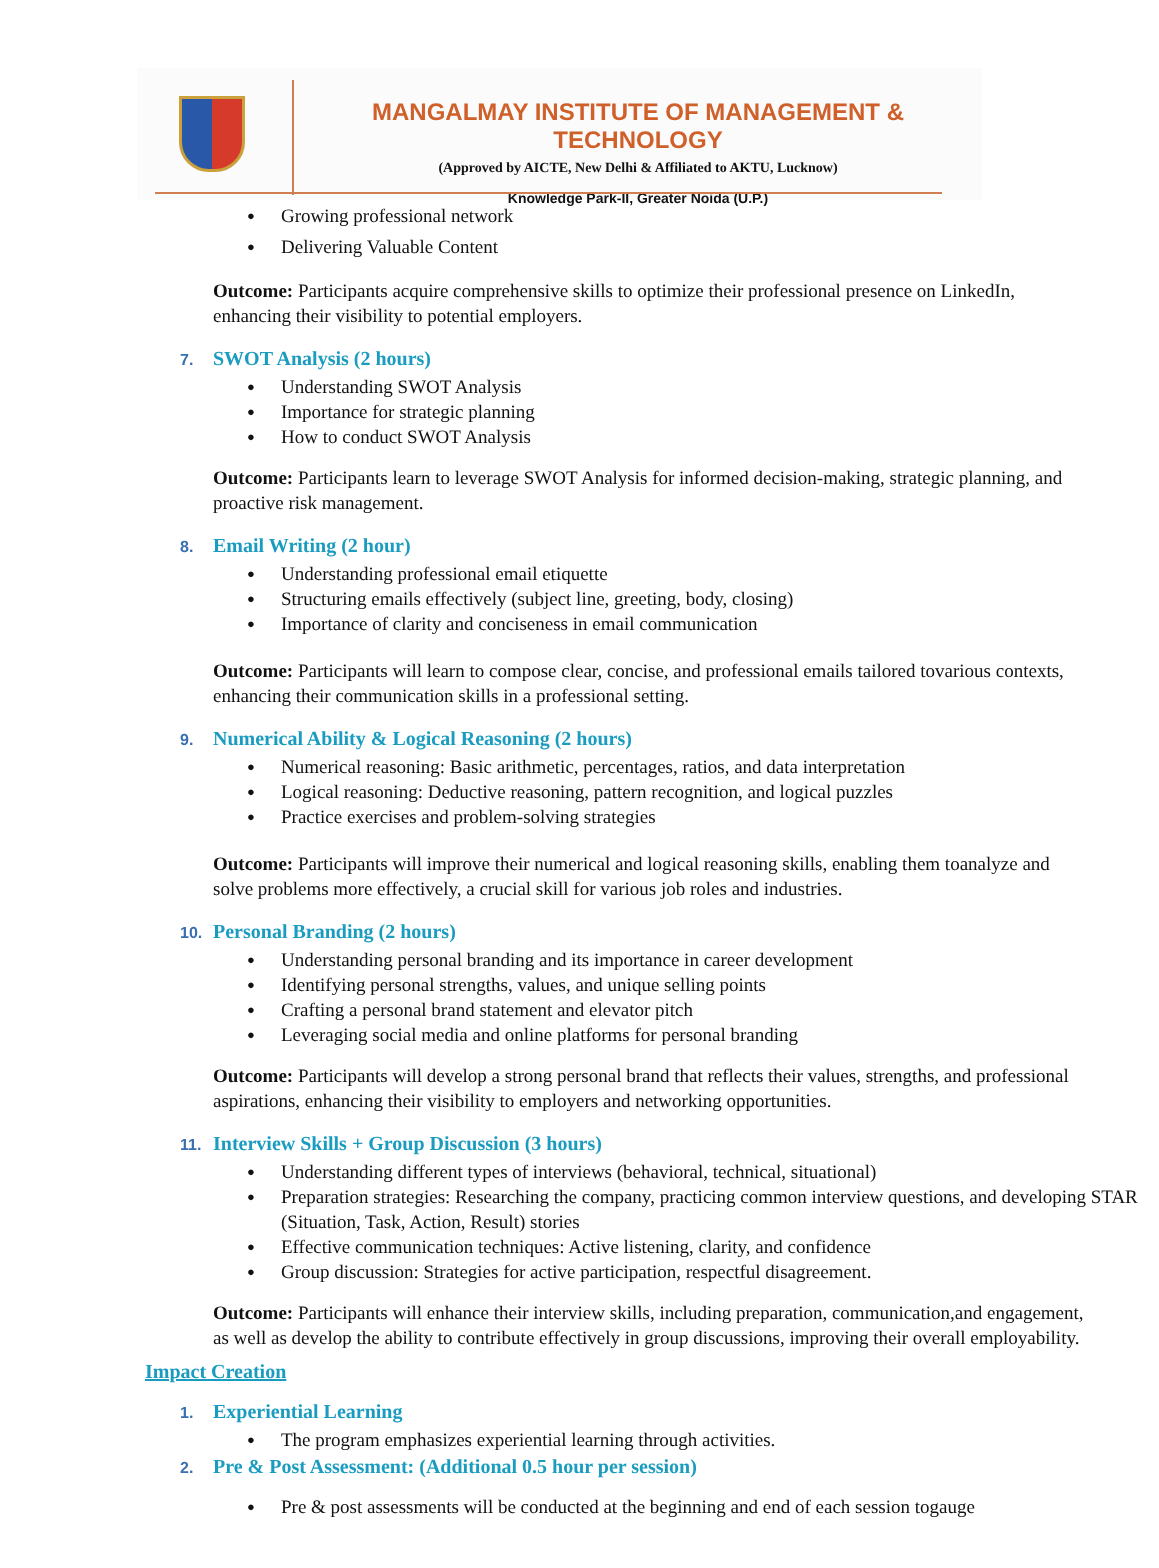MANGALMAY INSTITUTE OF MANAGEMENT & TECHNOLOGY
(Approved by AICTE, New Delhi & Affiliated to AKTU, Lucknow)
Knowledge Park-II, Greater Noida (U.P.)
Growing professional network
Delivering Valuable Content
Outcome: Participants acquire comprehensive skills to optimize their professional presence on LinkedIn, enhancing their visibility to potential employers.
7. SWOT Analysis (2 hours)
Understanding SWOT Analysis
Importance for strategic planning
How to conduct SWOT Analysis
Outcome: Participants learn to leverage SWOT Analysis for informed decision-making, strategic planning, and proactive risk management.
8. Email Writing (2 hour)
Understanding professional email etiquette
Structuring emails effectively (subject line, greeting, body, closing)
Importance of clarity and conciseness in email communication
Outcome: Participants will learn to compose clear, concise, and professional emails tailored tovarious contexts, enhancing their communication skills in a professional setting.
9. Numerical Ability & Logical Reasoning (2 hours)
Numerical reasoning: Basic arithmetic, percentages, ratios, and data interpretation
Logical reasoning: Deductive reasoning, pattern recognition, and logical puzzles
Practice exercises and problem-solving strategies
Outcome: Participants will improve their numerical and logical reasoning skills, enabling them toanalyze and solve problems more effectively, a crucial skill for various job roles and industries.
10. Personal Branding (2 hours)
Understanding personal branding and its importance in career development
Identifying personal strengths, values, and unique selling points
Crafting a personal brand statement and elevator pitch
Leveraging social media and online platforms for personal branding
Outcome: Participants will develop a strong personal brand that reflects their values, strengths, and professional aspirations, enhancing their visibility to employers and networking opportunities.
11. Interview Skills + Group Discussion (3 hours)
Understanding different types of interviews (behavioral, technical, situational)
Preparation strategies: Researching the company, practicing common interview questions, and developing STAR (Situation, Task, Action, Result) stories
Effective communication techniques: Active listening, clarity, and confidence
Group discussion: Strategies for active participation, respectful disagreement.
Outcome: Participants will enhance their interview skills, including preparation, communication,and engagement, as well as develop the ability to contribute effectively in group discussions, improving their overall employability.
Impact Creation
1. Experiential Learning
The program emphasizes experiential learning through activities.
2. Pre & Post Assessment: (Additional 0.5 hour per session)
Pre & post assessments will be conducted at the beginning and end of each session togauge